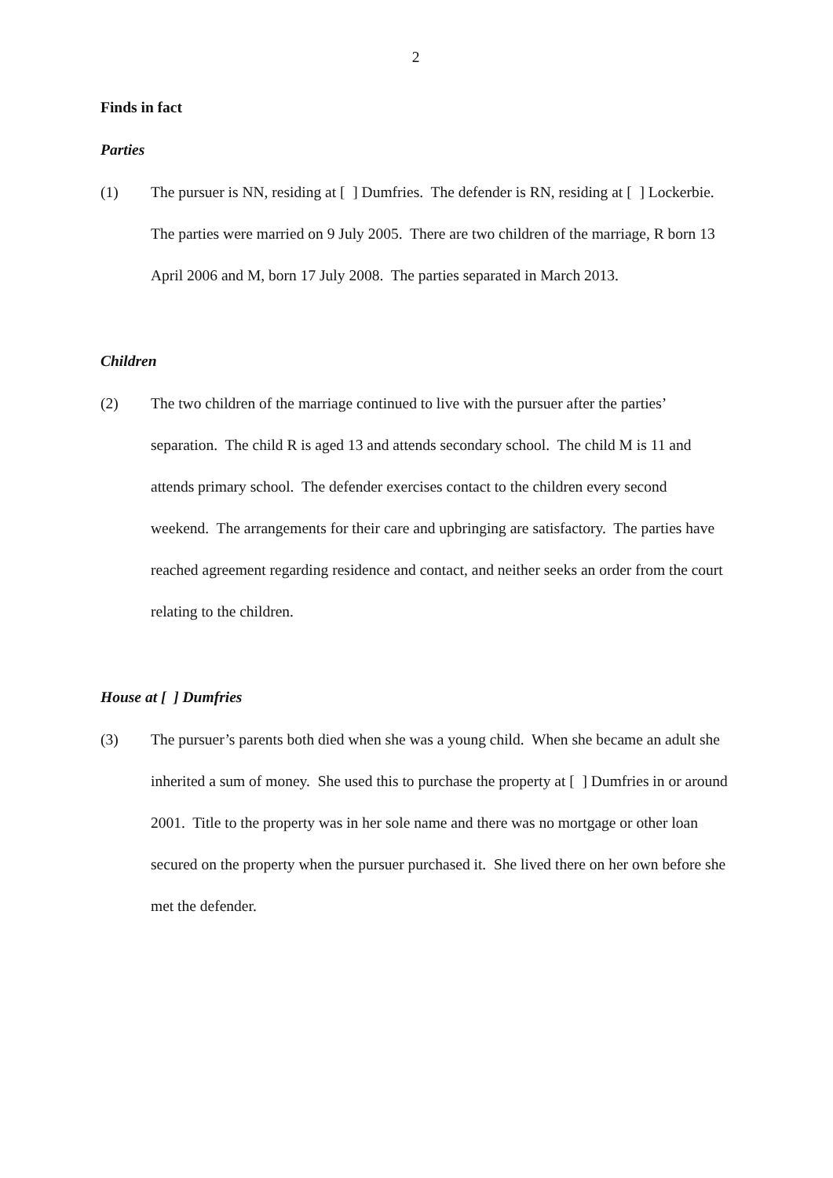2
Finds in fact
Parties
(1) The pursuer is NN, residing at [ ] Dumfries. The defender is RN, residing at [ ] Lockerbie. The parties were married on 9 July 2005. There are two children of the marriage, R born 13 April 2006 and M, born 17 July 2008. The parties separated in March 2013.
Children
(2) The two children of the marriage continued to live with the pursuer after the parties’ separation. The child R is aged 13 and attends secondary school. The child M is 11 and attends primary school. The defender exercises contact to the children every second weekend. The arrangements for their care and upbringing are satisfactory. The parties have reached agreement regarding residence and contact, and neither seeks an order from the court relating to the children.
House at [ ] Dumfries
(3) The pursuer’s parents both died when she was a young child. When she became an adult she inherited a sum of money. She used this to purchase the property at [ ] Dumfries in or around 2001. Title to the property was in her sole name and there was no mortgage or other loan secured on the property when the pursuer purchased it. She lived there on her own before she met the defender.